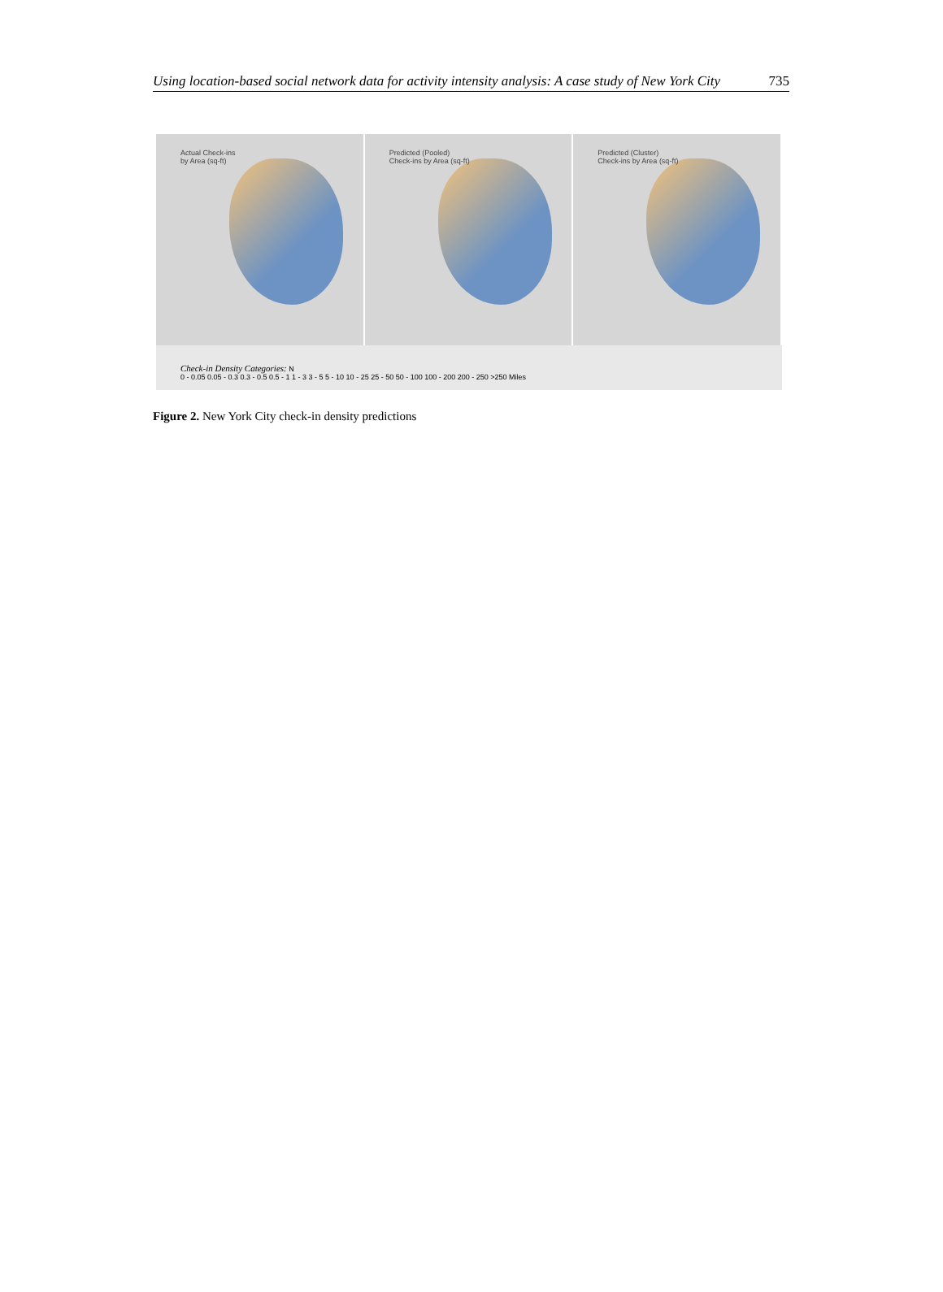Using location-based social network data for activity intensity analysis: A case study of New York City 735
Actual Check-ins
by Area (sq-ft)
Predicted (Pooled)
Check-ins by Area (sq-ft)
Predicted (Cluster)
Check-ins by Area (sq-ft)
Check-in Density Categories: N
0 - 0.05 0.05 - 0.3 0.3 - 0.5 0.5 - 1 1 - 3 3 - 5 5 - 10 10 - 25 25 - 50 50 - 100 100 - 200 200 - 250 >250 Miles
Figure 2. New York City check-in density predictions